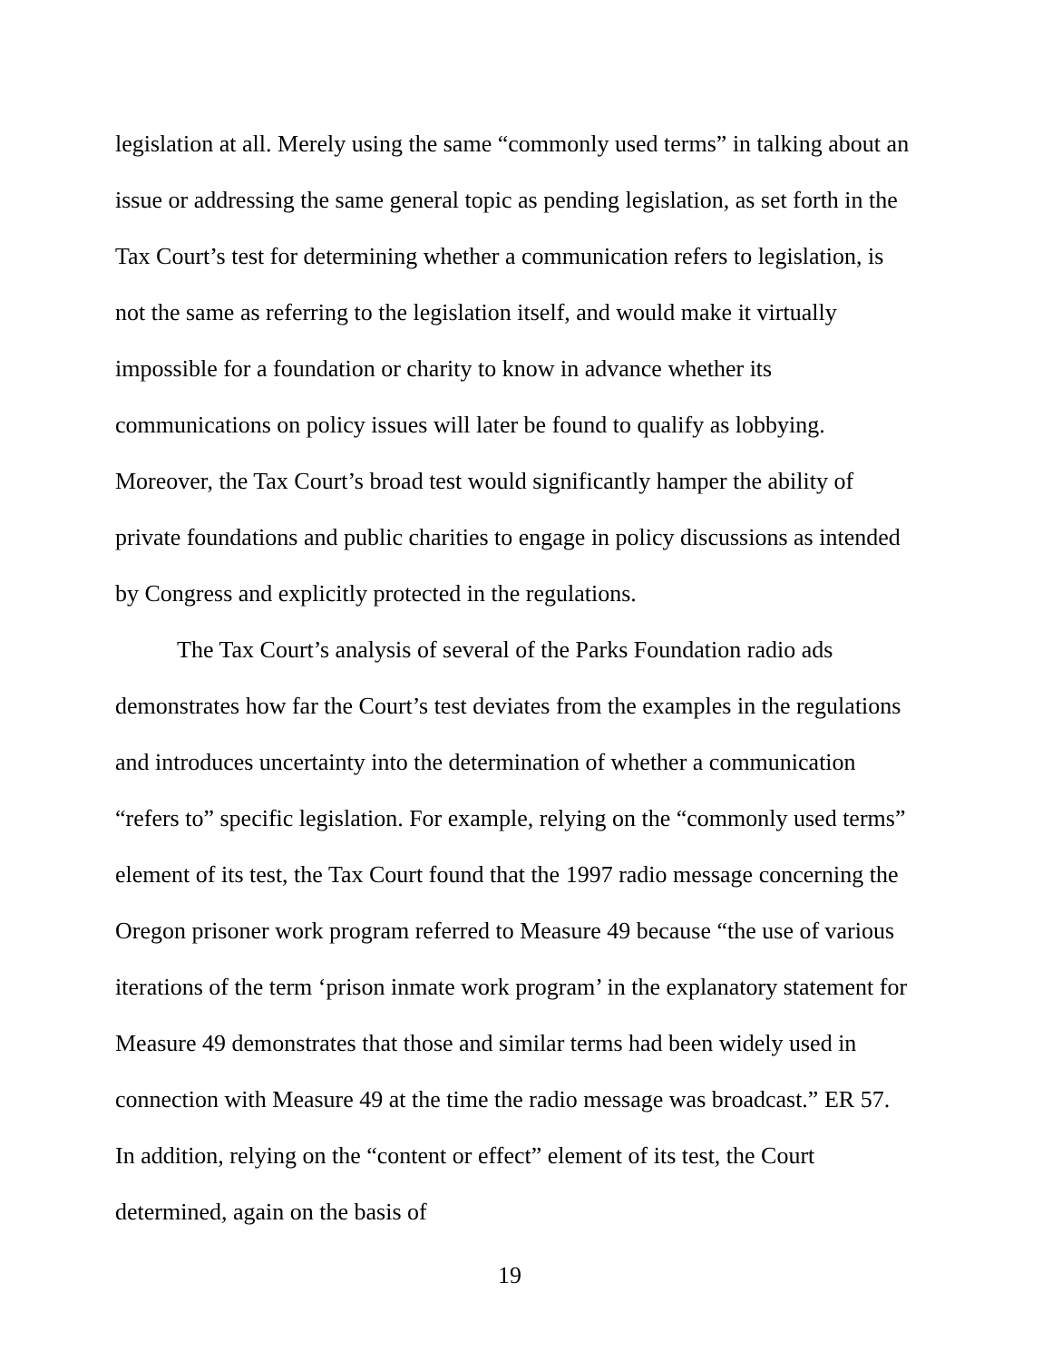legislation at all. Merely using the same “commonly used terms” in talking about an issue or addressing the same general topic as pending legislation, as set forth in the Tax Court’s test for determining whether a communication refers to legislation, is not the same as referring to the legislation itself, and would make it virtually impossible for a foundation or charity to know in advance whether its communications on policy issues will later be found to qualify as lobbying. Moreover, the Tax Court’s broad test would significantly hamper the ability of private foundations and public charities to engage in policy discussions as intended by Congress and explicitly protected in the regulations.
The Tax Court’s analysis of several of the Parks Foundation radio ads demonstrates how far the Court’s test deviates from the examples in the regulations and introduces uncertainty into the determination of whether a communication “refers to” specific legislation. For example, relying on the “commonly used terms” element of its test, the Tax Court found that the 1997 radio message concerning the Oregon prisoner work program referred to Measure 49 because “the use of various iterations of the term ‘prison inmate work program’ in the explanatory statement for Measure 49 demonstrates that those and similar terms had been widely used in connection with Measure 49 at the time the radio message was broadcast.” ER 57. In addition, relying on the “content or effect” element of its test, the Court determined, again on the basis of
19